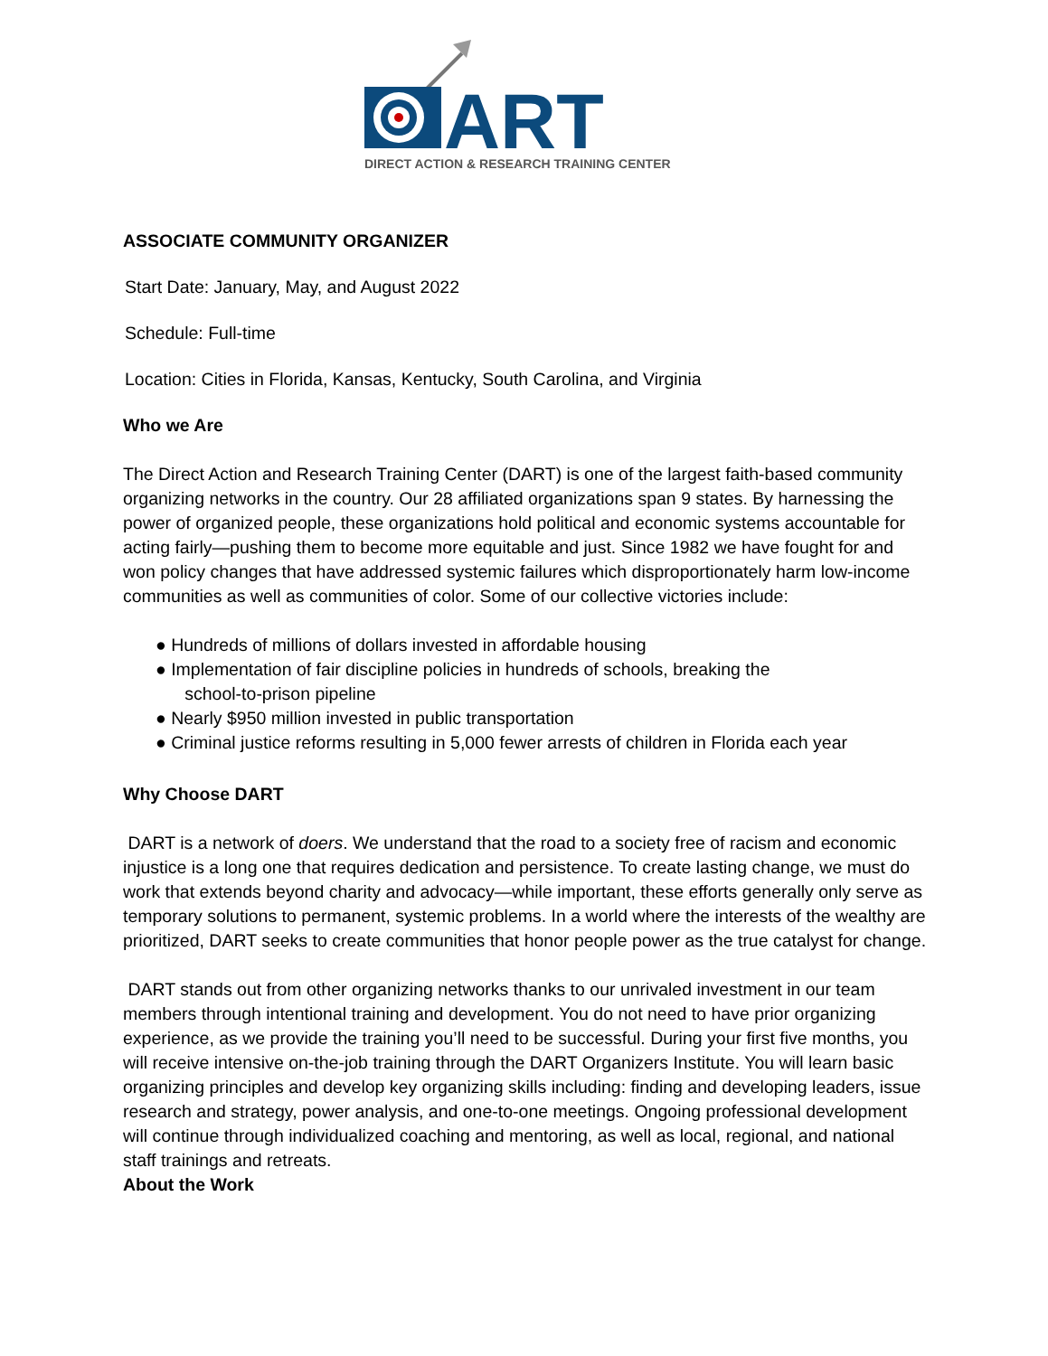ART
DIRECT ACTION & RESEARCH TRAINING CENTER
ASSOCIATE COMMUNITY ORGANIZER
Start Date: January, May, and August 2022
Schedule: Full-time
Location: Cities in Florida, Kansas, Kentucky, South Carolina, and Virginia
Who we Are
The Direct Action and Research Training Center (DART) is one of the largest faith-based community organizing networks in the country. Our 28 affiliated organizations span 9 states. By harnessing the power of organized people, these organizations hold political and economic systems accountable for acting fairly—pushing them to become more equitable and just. Since 1982 we have fought for and won policy changes that have addressed systemic failures which disproportionately harm low-income communities as well as communities of color. Some of our collective victories include:
● Hundreds of millions of dollars invested in affordable housing
● Implementation of fair discipline policies in hundreds of schools, breaking the
school-to-prison pipeline
● Nearly $950 million invested in public transportation
● Criminal justice reforms resulting in 5,000 fewer arrests of children in Florida each year
Why Choose DART
DART is a network of doers. We understand that the road to a society free of racism and economic injustice is a long one that requires dedication and persistence. To create lasting change, we must do work that extends beyond charity and advocacy—while important, these efforts generally only serve as temporary solutions to permanent, systemic problems. In a world where the interests of the wealthy are prioritized, DART seeks to create communities that honor people power as the true catalyst for change.
DART stands out from other organizing networks thanks to our unrivaled investment in our team members through intentional training and development. You do not need to have prior organizing experience, as we provide the training you’ll need to be successful. During your first five months, you will receive intensive on-the-job training through the DART Organizers Institute. You will learn basic organizing principles and develop key organizing skills including: finding and developing leaders, issue research and strategy, power analysis, and one-to-one meetings. Ongoing professional development will continue through individualized coaching and mentoring, as well as local, regional, and national staff trainings and retreats.
About the Work